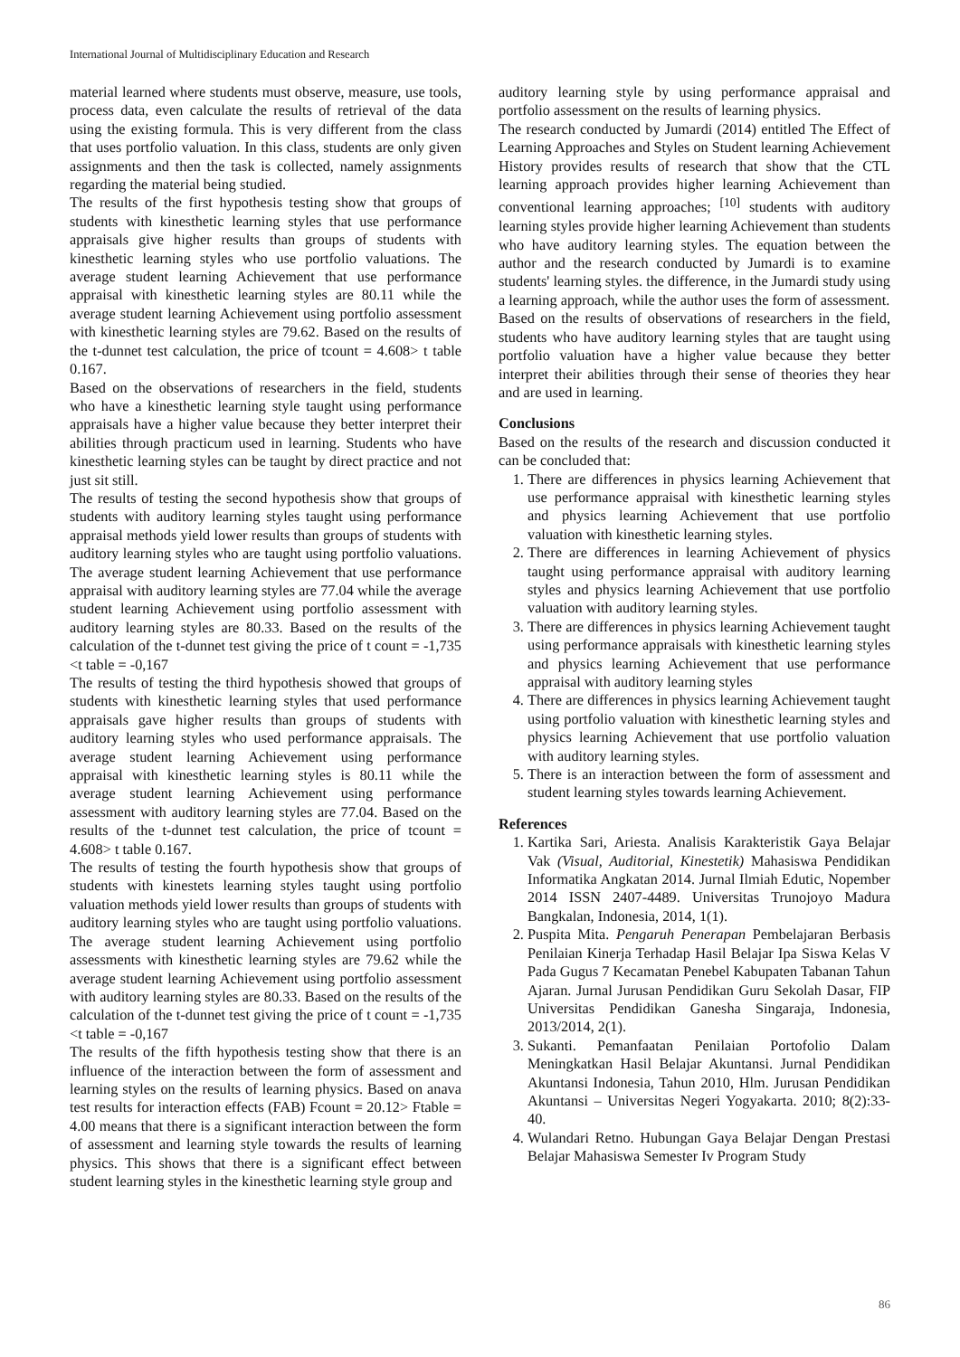International Journal of Multidisciplinary Education and Research
material learned where students must observe, measure, use tools, process data, even calculate the results of retrieval of the data using the existing formula. This is very different from the class that uses portfolio valuation. In this class, students are only given assignments and then the task is collected, namely assignments regarding the material being studied.
The results of the first hypothesis testing show that groups of students with kinesthetic learning styles that use performance appraisals give higher results than groups of students with kinesthetic learning styles who use portfolio valuations. The average student learning Achievement that use performance appraisal with kinesthetic learning styles are 80.11 while the average student learning Achievement using portfolio assessment with kinesthetic learning styles are 79.62. Based on the results of the t-dunnet test calculation, the price of tcount = 4.608> t table 0.167.
Based on the observations of researchers in the field, students who have a kinesthetic learning style taught using performance appraisals have a higher value because they better interpret their abilities through practicum used in learning. Students who have kinesthetic learning styles can be taught by direct practice and not just sit still.
The results of testing the second hypothesis show that groups of students with auditory learning styles taught using performance appraisal methods yield lower results than groups of students with auditory learning styles who are taught using portfolio valuations. The average student learning Achievement that use performance appraisal with auditory learning styles are 77.04 while the average student learning Achievement using portfolio assessment with auditory learning styles are 80.33. Based on the results of the calculation of the t-dunnet test giving the price of t count = -1,735 <t table = -0,167
The results of testing the third hypothesis showed that groups of students with kinesthetic learning styles that used performance appraisals gave higher results than groups of students with auditory learning styles who used performance appraisals. The average student learning Achievement using performance appraisal with kinesthetic learning styles is 80.11 while the average student learning Achievement using performance assessment with auditory learning styles are 77.04. Based on the results of the t-dunnet test calculation, the price of tcount = 4.608> t table 0.167.
The results of testing the fourth hypothesis show that groups of students with kinestets learning styles taught using portfolio valuation methods yield lower results than groups of students with auditory learning styles who are taught using portfolio valuations. The average student learning Achievement using portfolio assessments with kinesthetic learning styles are 79.62 while the average student learning Achievement using portfolio assessment with auditory learning styles are 80.33. Based on the results of the calculation of the t-dunnet test giving the price of t count = -1,735 <t table = -0,167
The results of the fifth hypothesis testing show that there is an influence of the interaction between the form of assessment and learning styles on the results of learning physics. Based on anava test results for interaction effects (FAB) Fcount = 20.12> Ftable = 4.00 means that there is a significant interaction between the form of assessment and learning style towards the results of learning physics. This shows that there is a significant effect between student learning styles in the kinesthetic learning style group and
auditory learning style by using performance appraisal and portfolio assessment on the results of learning physics.
The research conducted by Jumardi (2014) entitled The Effect of Learning Approaches and Styles on Student learning Achievement History provides results of research that show that the CTL learning approach provides higher learning Achievement than conventional learning approaches; <sup>[10]</sup> students with auditory learning styles provide higher learning Achievement than students who have auditory learning styles. The equation between the author and the research conducted by Jumardi is to examine students' learning styles. the difference, in the Jumardi study using a learning approach, while the author uses the form of assessment.
Based on the results of observations of researchers in the field, students who have auditory learning styles that are taught using portfolio valuation have a higher value because they better interpret their abilities through their sense of theories they hear and are used in learning.
Conclusions
Based on the results of the research and discussion conducted it can be concluded that:
1. There are differences in physics learning Achievement that use performance appraisal with kinesthetic learning styles and physics learning Achievement that use portfolio valuation with kinesthetic learning styles.
2. There are differences in learning Achievement of physics taught using performance appraisal with auditory learning styles and physics learning Achievement that use portfolio valuation with auditory learning styles.
3. There are differences in physics learning Achievement taught using performance appraisals with kinesthetic learning styles and physics learning Achievement that use performance appraisal with auditory learning styles
4. There are differences in physics learning Achievement taught using portfolio valuation with kinesthetic learning styles and physics learning Achievement that use portfolio valuation with auditory learning styles.
5. There is an interaction between the form of assessment and student learning styles towards learning Achievement.
References
1. Kartika Sari, Ariesta. Analisis Karakteristik Gaya Belajar Vak (Visual, Auditorial, Kinestetik) Mahasiswa Pendidikan Informatika Angkatan 2014. Jurnal Ilmiah Edutic, Nopember 2014 ISSN 2407-4489. Universitas Trunojoyo Madura Bangkalan, Indonesia, 2014, 1(1).
2. Puspita Mita. Pengaruh Penerapan Pembelajaran Berbasis Penilaian Kinerja Terhadap Hasil Belajar Ipa Siswa Kelas V Pada Gugus 7 Kecamatan Penebel Kabupaten Tabanan Tahun Ajaran. Jurnal Jurusan Pendidikan Guru Sekolah Dasar, FIP Universitas Pendidikan Ganesha Singaraja, Indonesia, 2013/2014, 2(1).
3. Sukanti. Pemanfaatan Penilaian Portofolio Dalam Meningkatkan Hasil Belajar Akuntansi. Jurnal Pendidikan Akuntansi Indonesia, Tahun 2010, Hlm. Jurusan Pendidikan Akuntansi – Universitas Negeri Yogyakarta. 2010; 8(2):33-40.
4. Wulandari Retno. Hubungan Gaya Belajar Dengan Prestasi Belajar Mahasiswa Semester Iv Program Study
86